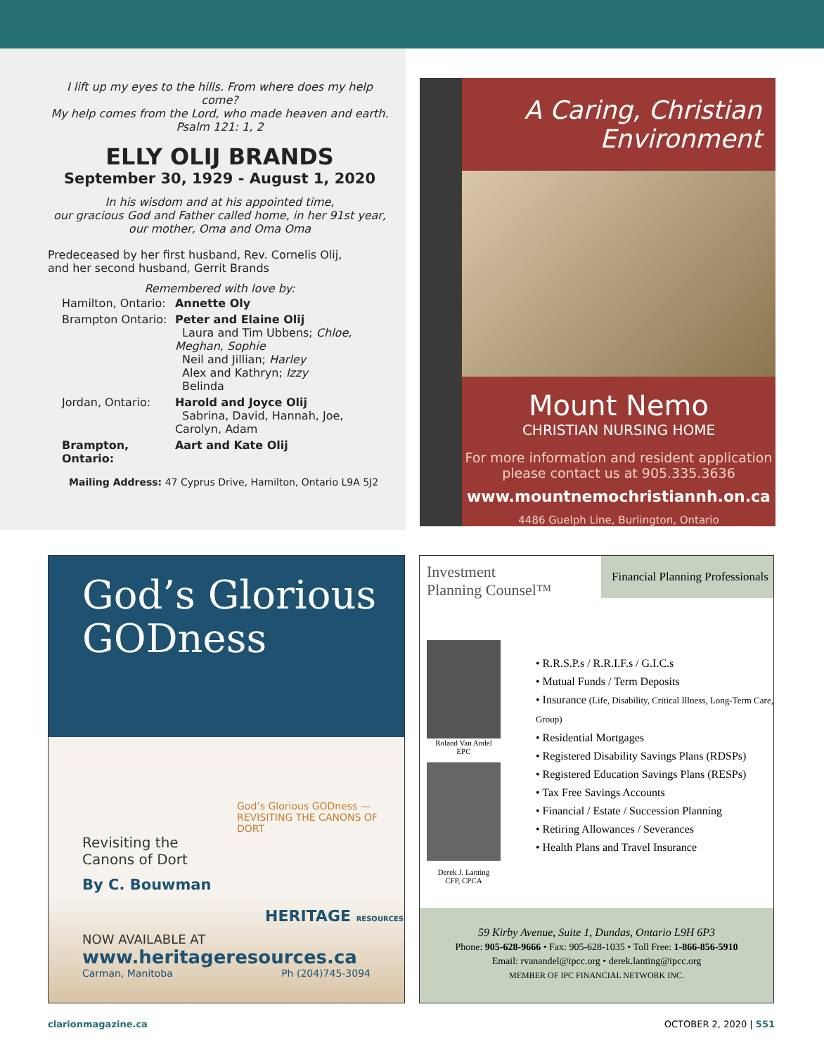I lift up my eyes to the hills. From where does my help come?
My help comes from the Lord, who made heaven and earth.
Psalm 121: 1, 2
ELLY OLIJ BRANDS
September 30, 1929 - August 1, 2020
In his wisdom and at his appointed time,
our gracious God and Father called home, in her 91st year,
our mother, Oma and Oma Oma
Predeceased by her first husband, Rev. Cornelis Olij,
and her second husband, Gerrit Brands
Remembered with love by:
| Hamilton, Ontario: | Annette Oly |
| Brampton Ontario: | Peter and Elaine Olij Laura and Tim Ubbens; Chloe, Meghan, Sophie Neil and Jillian; Harley Alex and Kathryn; Izzy Belinda |
| Jordan, Ontario: | Harold and Joyce Olij Sabrina, David, Hannah, Joe, Carolyn, Adam |
| Brampton, Ontario: | Aart and Kate Olij |
Mailing Address: 47 Cyprus Drive, Hamilton, Ontario L9A 5J2
A Caring, Christian Environment
Mount Nemo
CHRISTIAN NURSING HOME
For more information and resident application
please contact us at 905.335.3636
www.mountnemochristiannh.on.ca
4486 Guelph Line, Burlington, Ontario
God’s Glorious
GODness
God’s Glorious GODness — REVISITING THE CANONS OF DORT
Revisiting the
Canons of Dort
By C. Bouwman
HERITAGE RESOURCES
NOW AVAILABLE AT
www.heritageresources.ca
Carman, Manitoba Ph (204)745-3094
Investment
Planning Counsel™
Financial Planning Professionals
Roland Van Andel
EPC
Derek J. Lanting
CFP, CPCA
• R.R.S.P.s / R.R.I.F.s / G.I.C.s
• Mutual Funds / Term Deposits
• Insurance (Life, Disability, Critical Illness, Long-Term Care, Group)
• Residential Mortgages
• Registered Disability Savings Plans (RDSPs)
• Registered Education Savings Plans (RESPs)
• Tax Free Savings Accounts
• Financial / Estate / Succession Planning
• Retiring Allowances / Severances
• Health Plans and Travel Insurance
59 Kirby Avenue, Suite 1, Dundas, Ontario L9H 6P3
Phone: 905-628-9666 • Fax: 905-628-1035 • Toll Free: 1-866-856-5910
Email: rvanandel@ipcc.org • derek.lanting@ipcc.org
MEMBER OF IPC FINANCIAL NETWORK INC.
clarionmagazine.ca OCTOBER 2, 2020 | 551